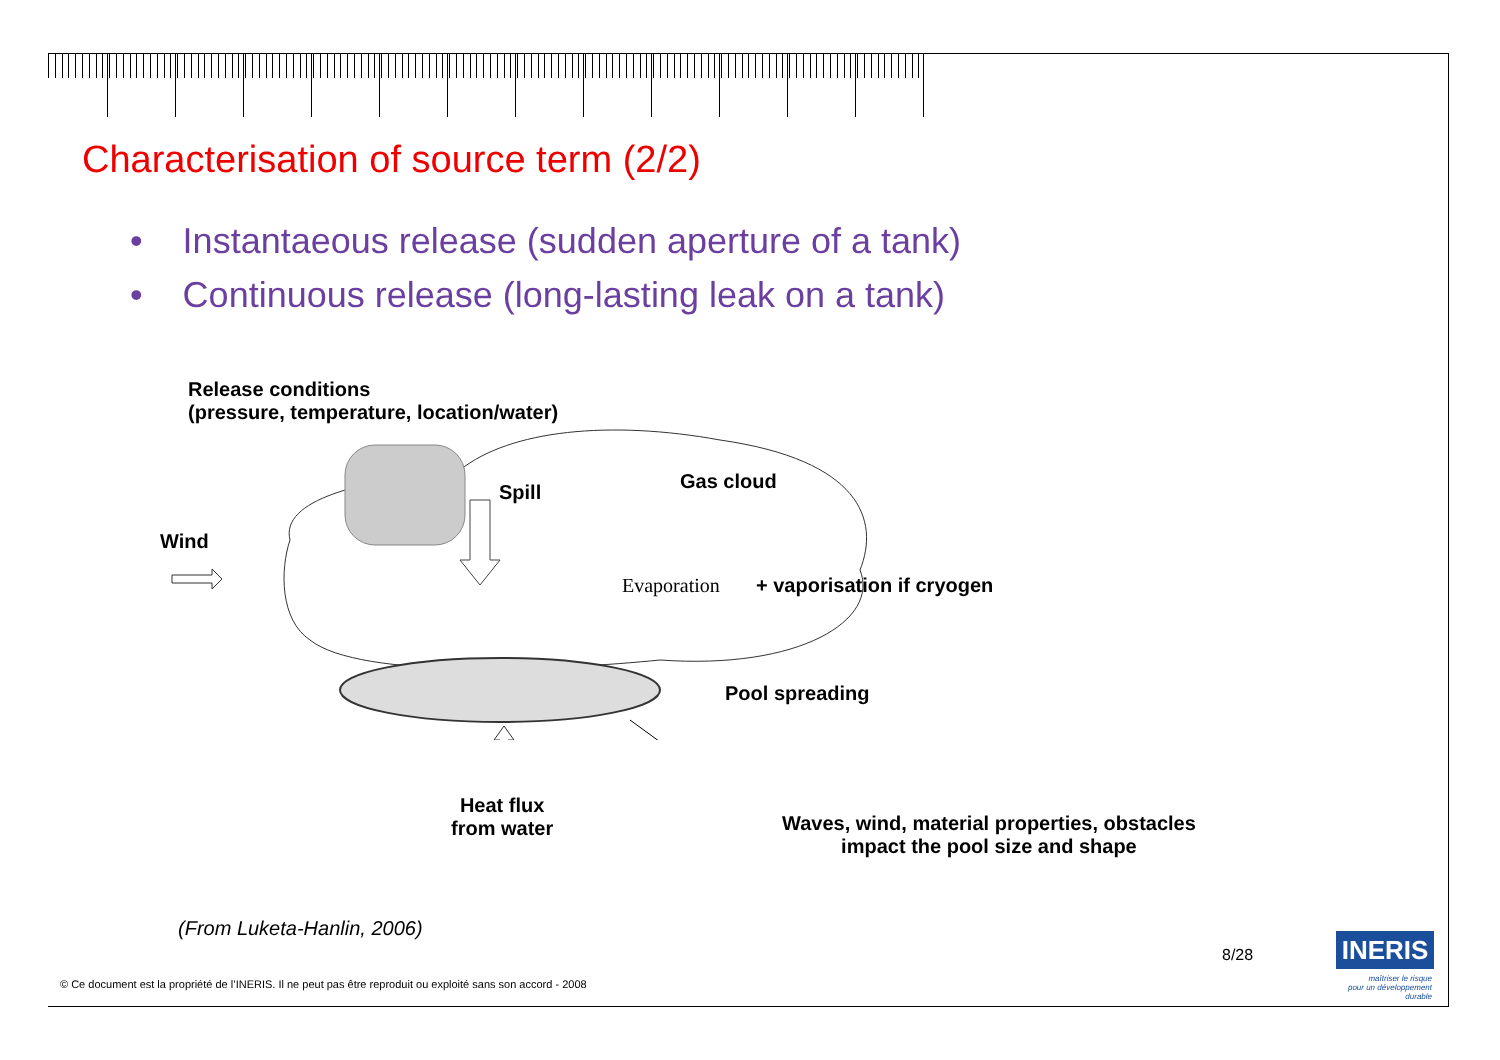Characterisation of source term (2/2)
• Instantaeous release (sudden aperture of a tank)
• Continuous release (long-lasting leak on a tank)
Release conditions
(pressure, temperature, location/water)
Spill Gas cloud
Wind
Evaporation + vaporisation if cryogen
Pool spreading
Heat flux
from water
Waves, wind, material properties, obstacles
impact the pool size and shape
(From Luketa-Hanlin, 2006)
8/28
© Ce document est la propriété de l’INERIS. Il ne peut pas être reproduit ou exploité sans son accord - 2008
INERIS
maîtriser le risque
pour un développement durable